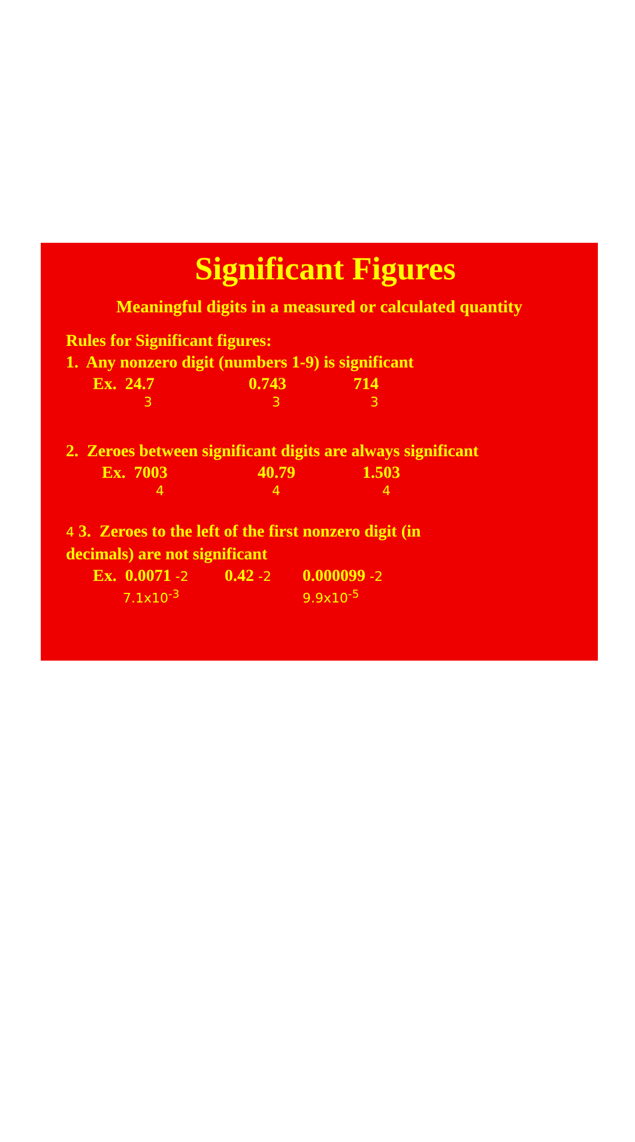Significant Figures
Meaningful digits in a measured or calculated quantity
Rules for Significant figures:
1. Any nonzero digit (numbers 1-9) is significant
Ex. 24.7 0.743 714
3 3 3
2. Zeroes between significant digits are always significant
Ex. 7003 40.79 1.503
4 4 4
4 3. Zeroes to the left of the first nonzero digit (in
decimals) are not significant
Ex. 0.0071 -2 0.42 -2 0.000099 -2
7.1x10<sup>-3</sup> 9.9x10<sup>-5</sup>